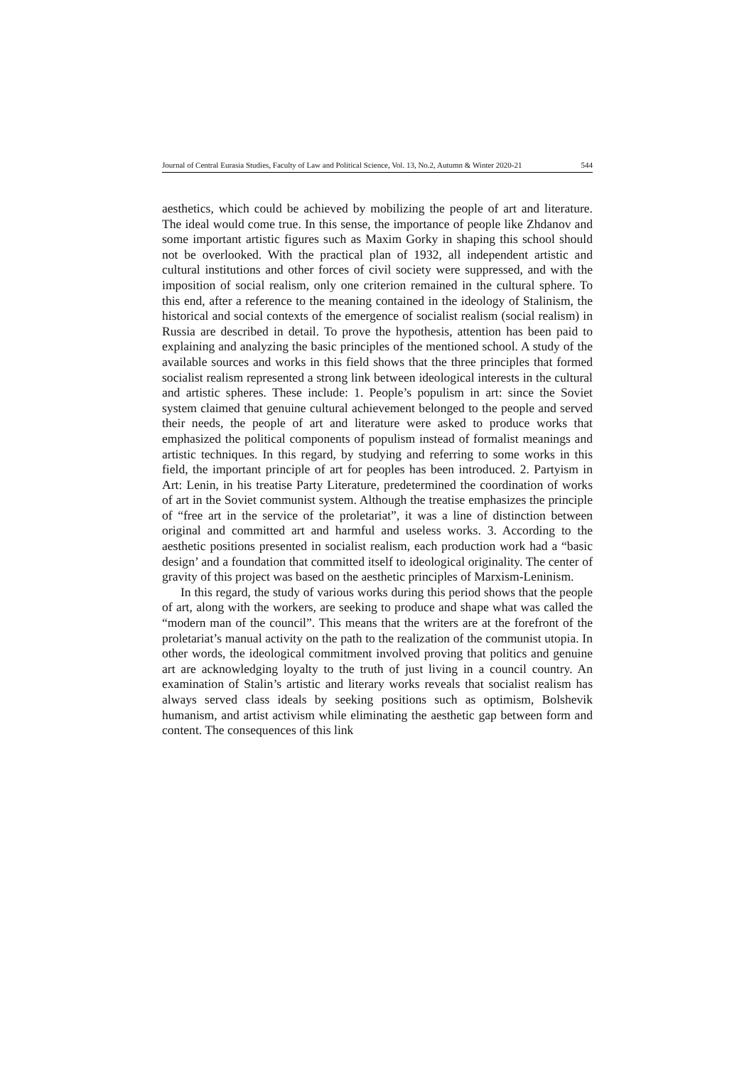Journal of Central Eurasia Studies, Faculty of Law and Political Science, Vol. 13, No.2, Autumn & Winter 2020-21 544
aesthetics, which could be achieved by mobilizing the people of art and literature. The ideal would come true. In this sense, the importance of people like Zhdanov and some important artistic figures such as Maxim Gorky in shaping this school should not be overlooked. With the practical plan of 1932, all independent artistic and cultural institutions and other forces of civil society were suppressed, and with the imposition of social realism, only one criterion remained in the cultural sphere. To this end, after a reference to the meaning contained in the ideology of Stalinism, the historical and social contexts of the emergence of socialist realism (social realism) in Russia are described in detail. To prove the hypothesis, attention has been paid to explaining and analyzing the basic principles of the mentioned school. A study of the available sources and works in this field shows that the three principles that formed socialist realism represented a strong link between ideological interests in the cultural and artistic spheres. These include: 1. People’s populism in art: since the Soviet system claimed that genuine cultural achievement belonged to the people and served their needs, the people of art and literature were asked to produce works that emphasized the political components of populism instead of formalist meanings and artistic techniques. In this regard, by studying and referring to some works in this field, the important principle of art for peoples has been introduced. 2. Partyism in Art: Lenin, in his treatise Party Literature, predetermined the coordination of works of art in the Soviet communist system. Although the treatise emphasizes the principle of “free art in the service of the proletariat”, it was a line of distinction between original and committed art and harmful and useless works. 3. According to the aesthetic positions presented in socialist realism, each production work had a “basic design’ and a foundation that committed itself to ideological originality. The center of gravity of this project was based on the aesthetic principles of Marxism-Leninism.
In this regard, the study of various works during this period shows that the people of art, along with the workers, are seeking to produce and shape what was called the “modern man of the council”. This means that the writers are at the forefront of the proletariat’s manual activity on the path to the realization of the communist utopia. In other words, the ideological commitment involved proving that politics and genuine art are acknowledging loyalty to the truth of just living in a council country. An examination of Stalin’s artistic and literary works reveals that socialist realism has always served class ideals by seeking positions such as optimism, Bolshevik humanism, and artist activism while eliminating the aesthetic gap between form and content. The consequences of this link